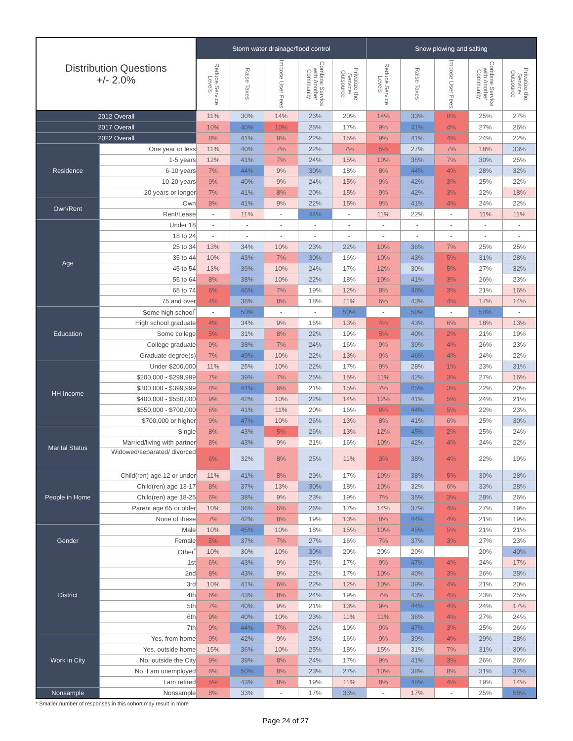| Distribution Questions +/- 2.0% | | Storm water drainage/flood control | | | | | Snow plowing and salting | | | | |
| --- | --- | --- | --- | --- | --- | --- | --- | --- | --- | --- | --- |
| | | Reduce Service Levels | Raise Taxes | Impose User Fees | Combine Service with Another Community | Privatize the Service/ Outsource | Reduce Service Levels | Raise Taxes | Impose User Fees | Combine Service with Another Community | Privatize the Service/ Outsource |
| 2012 Overall | | 11% | 30% | 14% | 23% | 20% | 14% | 33% | 8% | 25% | 27% |
| 2017 Overall | | 10% | 40% | 10% | 25% | 17% | 9% | 41% | 4% | 27% | 26% |
| 2022 Overall | | 8% | 41% | 8% | 22% | 15% | 9% | 41% | 4% | 24% | 22% |
| Residence | One year or less | 11% | 40% | 7% | 22% | 7% | 5% | 27% | 7% | 18% | 33% |
| | 1-5 years | 12% | 41% | 7% | 24% | 15% | 10% | 36% | 7% | 30% | 25% |
| | 6-10 years | 7% | 44% | 9% | 30% | 18% | 8% | 44% | 4% | 28% | 32% |
| | 10-20 years | 9% | 40% | 9% | 24% | 15% | 9% | 42% | 3% | 25% | 22% |
| | 20 years or longer | 7% | 41% | 8% | 20% | 15% | 9% | 42% | 3% | 22% | 18% |
| Own/Rent | Own | 8% | 41% | 9% | 22% | 15% | 9% | 41% | 4% | 24% | 22% |
| | Rent/Lease | - | 11% | - | 44% | - | 11% | 22% | - | 11% | 11% |
| Age | Under 18 | - | - | - | - | - | - | - | - | - | - |
| | 18 to 24 | - | - | - | - | - | - | - | - | - | - |
| | 25 to 34 | 13% | 34% | 10% | 23% | 22% | 10% | 36% | 7% | 25% | 25% |
| | 35 to 44 | 10% | 43% | 7% | 30% | 16% | 10% | 43% | 5% | 31% | 28% |
| | 45 to 54 | 13% | 39% | 10% | 24% | 17% | 12% | 30% | 5% | 27% | 32% |
| | 55 to 64 | 8% | 38% | 10% | 22% | 18% | 10% | 41% | 3% | 26% | 23% |
| | 65 to 74 | 6% | 46% | 7% | 19% | 12% | 8% | 46% | 3% | 21% | 16% |
| | 75 and over | 4% | 38% | 8% | 18% | 11% | 6% | 43% | 4% | 17% | 14% |
| Education | Some high school<sup>*</sup> | - | 50% | - | - | 50% | - | 50% | - | 50% | - |
| | High school graduate | 4% | 34% | 9% | 16% | 13% | 4% | 43% | 6% | 18% | 13% |
| | Some college | 5% | 31% | 8% | 22% | 19% | 5% | 40% | 2% | 21% | 19% |
| | College graduate | 9% | 38% | 7% | 24% | 16% | 9% | 39% | 4% | 26% | 23% |
| | Graduate degree(s) | 7% | 49% | 10% | 22% | 13% | 9% | 46% | 4% | 24% | 22% |
| HH Income | Under $200,000 | 11% | 25% | 10% | 22% | 17% | 9% | 28% | 1% | 23% | 31% |
| | $200,000 - $299,999 | 7% | 39% | 7% | 25% | 15% | 11% | 42% | 3% | 27% | 16% |
| | $300,000 - $399,999 | 8% | 44% | 6% | 21% | 15% | 7% | 45% | 3% | 22% | 20% |
| | $400,000 - $550,000 | 9% | 42% | 10% | 22% | 14% | 12% | 41% | 5% | 24% | 21% |
| | $550,000 - $700,000 | 6% | 41% | 11% | 20% | 16% | 6% | 44% | 5% | 22% | 23% |
| | $700,000 or higher | 9% | 47% | 10% | 26% | 13% | 8% | 41% | 6% | 25% | 30% |
| Marital Status | Single | 8% | 43% | 5% | 26% | 13% | 12% | 45% | 2% | 25% | 24% |
| | Married/living with partner | 8% | 43% | 9% | 21% | 16% | 10% | 42% | 4% | 24% | 22% |
| | Widowed/separated/ divorced | 6% | 32% | 8% | 25% | 11% | 3% | 38% | 4% | 22% | 19% |
| People in Home | Child(ren) age 12 or under | 11% | 41% | 8% | 29% | 17% | 10% | 38% | 5% | 30% | 28% |
| | Child(ren) age 13-17 | 8% | 37% | 13% | 30% | 18% | 10% | 32% | 6% | 33% | 28% |
| | Child(ren) age 18-25 | 6% | 38% | 9% | 23% | 19% | 7% | 35% | 3% | 28% | 26% |
| | Parent age 65 or older | 10% | 36% | 6% | 26% | 17% | 14% | 37% | 4% | 27% | 19% |
| | None of these | 7% | 42% | 8% | 19% | 13% | 8% | 44% | 4% | 21% | 19% |
| Gender | Male | 10% | 45% | 10% | 18% | 15% | 10% | 45% | 5% | 21% | 21% |
| | Female | 5% | 37% | 7% | 27% | 16% | 7% | 37% | 3% | 27% | 23% |
| | Other<sup>*</sup> | 10% | 30% | 10% | 30% | 20% | 20% | 20% | - | 20% | 40% |
| District | 1st | 6% | 43% | 9% | 25% | 17% | 9% | 47% | 4% | 24% | 17% |
| | 2nd | 8% | 43% | 9% | 22% | 17% | 10% | 40% | 3% | 26% | 28% |
| | 3rd | 10% | 41% | 6% | 22% | 12% | 10% | 39% | 4% | 21% | 20% |
| | 4th | 6% | 43% | 8% | 24% | 19% | 7% | 43% | 4% | 23% | 25% |
| | 5th | 7% | 40% | 9% | 21% | 13% | 9% | 44% | 4% | 24% | 17% |
| | 6th | 9% | 40% | 10% | 23% | 11% | 11% | 36% | 4% | 27% | 24% |
| | 7th | 9% | 44% | 7% | 22% | 19% | 9% | 47% | 3% | 25% | 26% |
| Work in City | Yes, from home | 9% | 42% | 9% | 28% | 16% | 9% | 39% | 4% | 29% | 28% |
| | Yes, outside home | 15% | 36% | 10% | 25% | 18% | 15% | 31% | 7% | 31% | 30% |
| | No, outside the City | 9% | 39% | 8% | 24% | 17% | 9% | 41% | 3% | 26% | 26% |
| | No, I am unemployed | 6% | 50% | 8% | 23% | 27% | 10% | 38% | 8% | 31% | 37% |
| | I am retired | 5% | 43% | 8% | 19% | 11% | 8% | 46% | 4% | 19% | 14% |
| Nonsample | Nonsample | 8% | 33% | - | 17% | 33% | - | 17% | - | 25% | 58% |
* Smaller number of responses in this cohort may result in more
Page 24 of 27